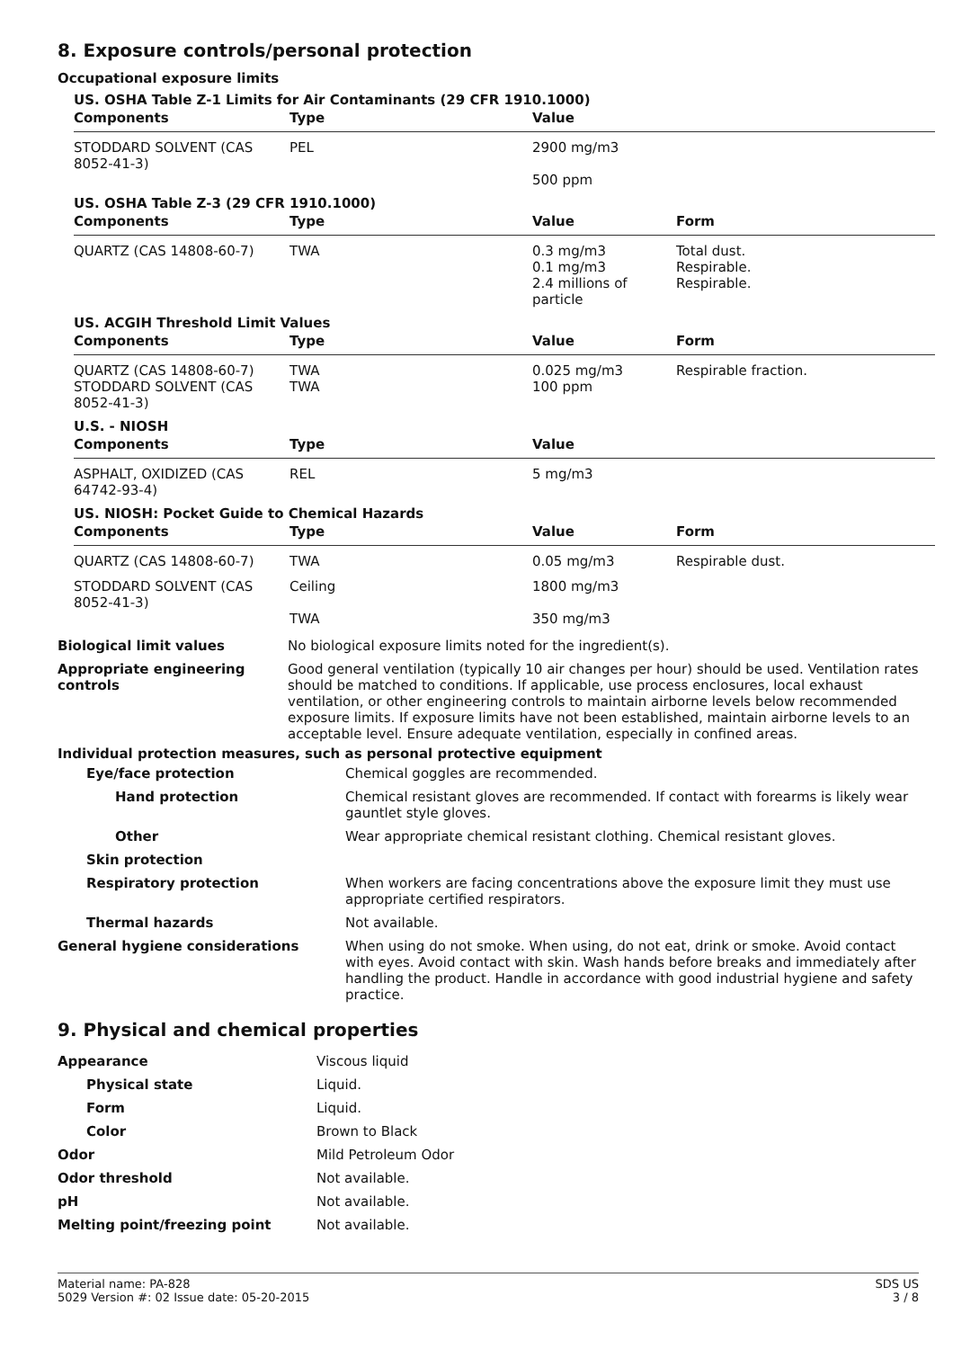8. Exposure controls/personal protection
Occupational exposure limits
US. OSHA Table Z-1 Limits for Air Contaminants (29 CFR 1910.1000)
| Components | Type | Value | |
| --- | --- | --- | --- |
| STODDARD SOLVENT (CAS 8052-41-3) | PEL | 2900 mg/m3 500 ppm | |
US. OSHA Table Z-3 (29 CFR 1910.1000)
| Components | Type | Value | Form |
| --- | --- | --- | --- |
| QUARTZ (CAS 14808-60-7) | TWA | 0.3 mg/m3 0.1 mg/m3 2.4 millions of particle | Total dust. Respirable. Respirable. |
US. ACGIH Threshold Limit Values
| Components | Type | Value | Form |
| --- | --- | --- | --- |
| QUARTZ (CAS 14808-60-7) STODDARD SOLVENT (CAS 8052-41-3) | TWA TWA | 0.025 mg/m3 100 ppm | Respirable fraction. |
U.S. - NIOSH
| Components | Type | Value | |
| --- | --- | --- | --- |
| ASPHALT, OXIDIZED (CAS 64742-93-4) | REL | 5 mg/m3 | |
US. NIOSH: Pocket Guide to Chemical Hazards
| Components | Type | Value | Form |
| --- | --- | --- | --- |
| QUARTZ (CAS 14808-60-7) | TWA | 0.05 mg/m3 | Respirable dust. |
| STODDARD SOLVENT (CAS 8052-41-3) | Ceiling TWA | 1800 mg/m3 350 mg/m3 | |
| Biological limit values | No biological exposure limits noted for the ingredient(s). |
| Appropriate engineering controls | Good general ventilation (typically 10 air changes per hour) should be used. Ventilation rates should be matched to conditions. If applicable, use process enclosures, local exhaust ventilation, or other engineering controls to maintain airborne levels below recommended exposure limits. If exposure limits have not been established, maintain airborne levels to an acceptable level. Ensure adequate ventilation, especially in confined areas. |
Individual protection measures, such as personal protective equipment
| Eye/face protection | Chemical goggles are recommended. |
| Hand protection | Chemical resistant gloves are recommended. If contact with forearms is likely wear gauntlet style gloves. |
| Other | Wear appropriate chemical resistant clothing. Chemical resistant gloves. |
| Skin protection | |
| Respiratory protection | When workers are facing concentrations above the exposure limit they must use appropriate certified respirators. |
| Thermal hazards | Not available. |
| General hygiene considerations | When using do not smoke. When using, do not eat, drink or smoke. Avoid contact with eyes. Avoid contact with skin. Wash hands before breaks and immediately after handling the product. Handle in accordance with good industrial hygiene and safety practice. |
9. Physical and chemical properties
| Appearance | Viscous liquid |
| Physical state | Liquid. |
| Form | Liquid. |
| Color | Brown to Black |
| Odor | Mild Petroleum Odor |
| Odor threshold | Not available. |
| pH | Not available. |
| Melting point/freezing point | Not available. |
Material name: PA-828
5029 Version #: 02 Issue date: 05-20-2015
SDS US
3 / 8